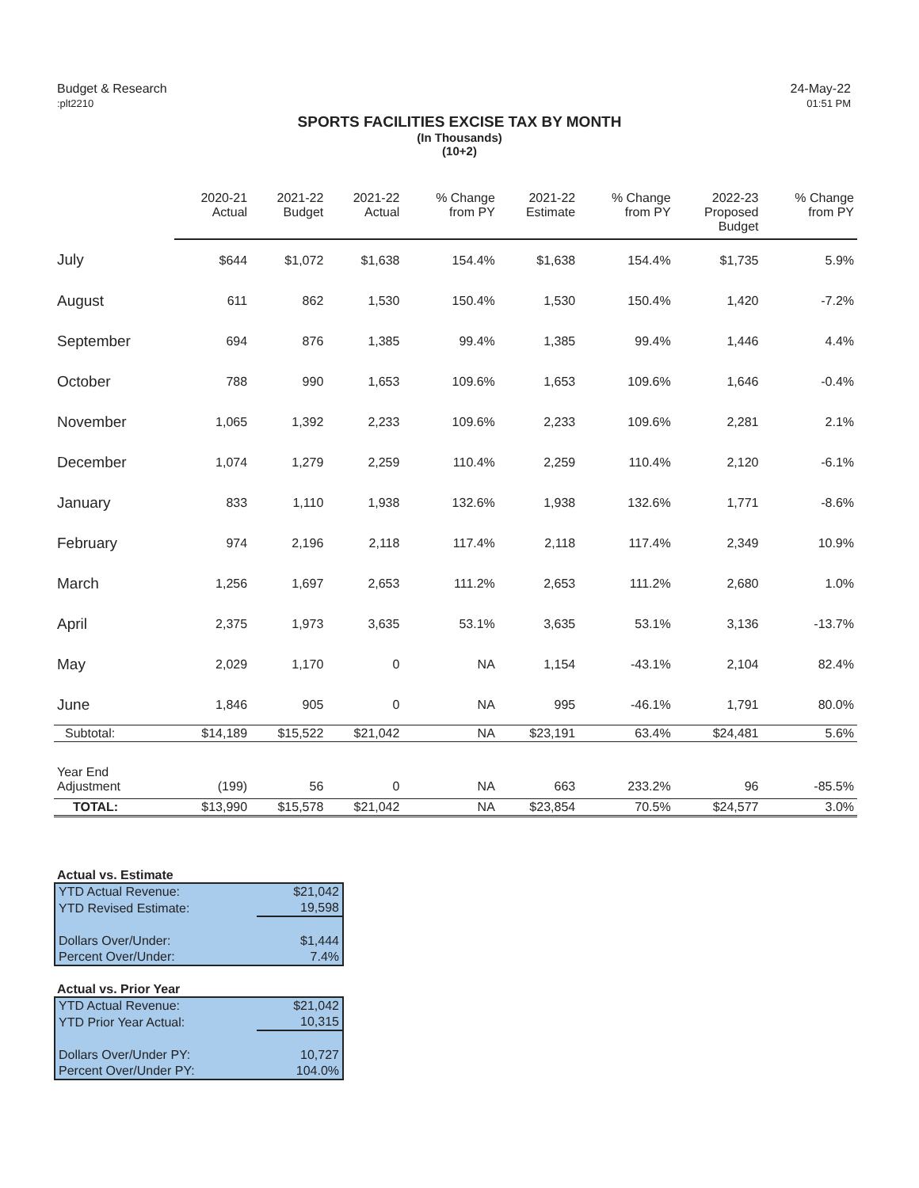Budget & Research
:plt2210
24-May-22
01:51 PM
SPORTS FACILITIES EXCISE TAX BY MONTH
(In Thousands)
(10+2)
| | 2020-21 Actual | 2021-22 Budget | 2021-22 Actual | % Change from PY | 2021-22 Estimate | % Change from PY | 2022-23 Proposed Budget | % Change from PY |
| --- | --- | --- | --- | --- | --- | --- | --- | --- |
| July | $644 | $1,072 | $1,638 | 154.4% | $1,638 | 154.4% | $1,735 | 5.9% |
| August | 611 | 862 | 1,530 | 150.4% | 1,530 | 150.4% | 1,420 | -7.2% |
| September | 694 | 876 | 1,385 | 99.4% | 1,385 | 99.4% | 1,446 | 4.4% |
| October | 788 | 990 | 1,653 | 109.6% | 1,653 | 109.6% | 1,646 | -0.4% |
| November | 1,065 | 1,392 | 2,233 | 109.6% | 2,233 | 109.6% | 2,281 | 2.1% |
| December | 1,074 | 1,279 | 2,259 | 110.4% | 2,259 | 110.4% | 2,120 | -6.1% |
| January | 833 | 1,110 | 1,938 | 132.6% | 1,938 | 132.6% | 1,771 | -8.6% |
| February | 974 | 2,196 | 2,118 | 117.4% | 2,118 | 117.4% | 2,349 | 10.9% |
| March | 1,256 | 1,697 | 2,653 | 111.2% | 2,653 | 111.2% | 2,680 | 1.0% |
| April | 2,375 | 1,973 | 3,635 | 53.1% | 3,635 | 53.1% | 3,136 | -13.7% |
| May | 2,029 | 1,170 | 0 | NA | 1,154 | -43.1% | 2,104 | 82.4% |
| June | 1,846 | 905 | 0 | NA | 995 | -46.1% | 1,791 | 80.0% |
| Subtotal: | $14,189 | $15,522 | $21,042 | NA | $23,191 | 63.4% | $24,481 | 5.6% |
| Year End Adjustment | (199) | 56 | 0 | NA | 663 | 233.2% | 96 | -85.5% |
| TOTAL: | $13,990 | $15,578 | $21,042 | NA | $23,854 | 70.5% | $24,577 | 3.0% |
Actual vs. Estimate
| YTD Actual Revenue: | $21,042 |
| YTD Revised Estimate: | 19,598 |
| Dollars Over/Under: | $1,444 |
| Percent Over/Under: | 7.4% |
Actual vs. Prior Year
| YTD Actual Revenue: | $21,042 |
| YTD Prior Year Actual: | 10,315 |
| Dollars Over/Under PY: | 10,727 |
| Percent Over/Under PY: | 104.0% |